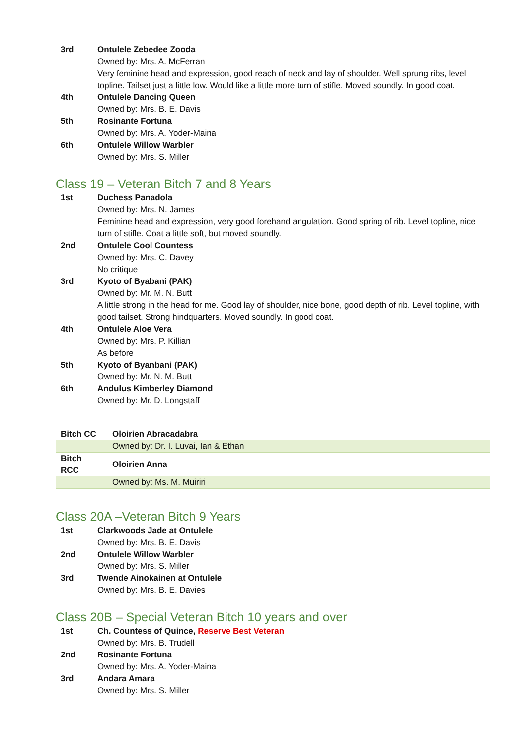3rd Ontulele Zebedee Zooda
Owned by: Mrs. A. McFerran
Very feminine head and expression, good reach of neck and lay of shoulder. Well sprung ribs, level topline. Tailset just a little low. Would like a little more turn of stifle. Moved soundly. In good coat.
4th Ontulele Dancing Queen
Owned by: Mrs. B. E. Davis
5th Rosinante Fortuna
Owned by: Mrs. A. Yoder-Maina
6th Ontulele Willow Warbler
Owned by: Mrs. S. Miller
Class 19 – Veteran Bitch 7 and 8 Years
1st Duchess Panadola
Owned by: Mrs. N. James
Feminine head and expression, very good forehand angulation. Good spring of rib. Level topline, nice turn of stifle. Coat a little soft, but moved soundly.
2nd Ontulele Cool Countess
Owned by: Mrs. C. Davey
No critique
3rd Kyoto of Byabani (PAK)
Owned by: Mr. M. N. Butt
A little strong in the head for me. Good lay of shoulder, nice bone, good depth of rib. Level topline, with good tailset. Strong hindquarters. Moved soundly. In good coat.
4th Ontulele Aloe Vera
Owned by: Mrs. P. Killian
As before
5th Kyoto of Byanbani (PAK)
Owned by: Mr. N. M. Butt
6th Andulus Kimberley Diamond
Owned by: Mr. D. Longstaff
| Bitch CC | Oloirien Abracadabra |
| | Owned by: Dr. I. Luvai, Ian & Ethan |
| Bitch RCC | Oloirien Anna |
| | Owned by: Ms. M. Muiriri |
Class 20A –Veteran Bitch 9 Years
1st Clarkwoods Jade at Ontulele
Owned by: Mrs. B. E. Davis
2nd Ontulele Willow Warbler
Owned by: Mrs. S. Miller
3rd Twende Ainokainen at Ontulele
Owned by: Mrs. B. E. Davies
Class 20B – Special Veteran Bitch 10 years and over
1st Ch. Countess of Quince, Reserve Best Veteran
Owned by: Mrs. B. Trudell
2nd Rosinante Fortuna
Owned by: Mrs. A. Yoder-Maina
3rd Andara Amara
Owned by: Mrs. S. Miller